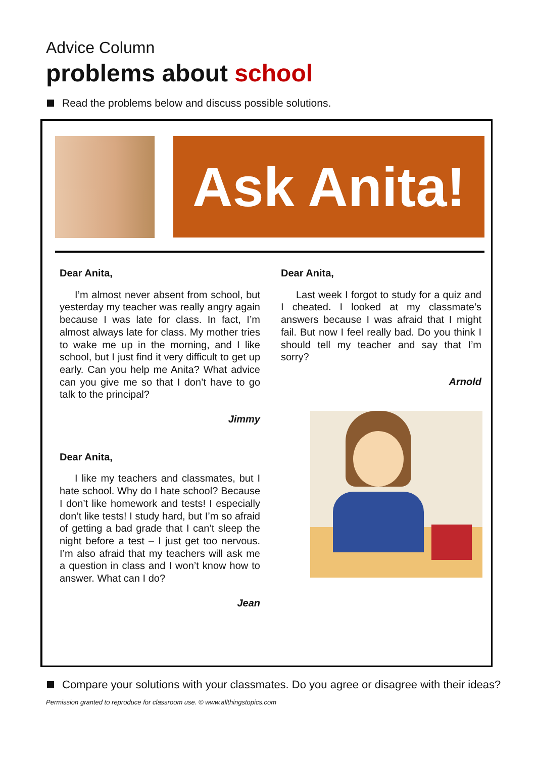Advice Column
problems about school
Read the problems below and discuss possible solutions.
Ask Anita!
Dear Anita,
I’m almost never absent from school, but yesterday my teacher was really angry again because I was late for class. In fact, I’m almost always late for class. My mother tries to wake me up in the morning, and I like school, but I just find it very difficult to get up early. Can you help me Anita? What advice can you give me so that I don’t have to go talk to the principal?
Jimmy
Dear Anita,
I like my teachers and classmates, but I hate school. Why do I hate school? Because I don’t like homework and tests! I especially don’t like tests! I study hard, but I’m so afraid of getting a bad grade that I can’t sleep the night before a test – I just get too nervous. I’m also afraid that my teachers will ask me a question in class and I won’t know how to answer. What can I do?
Jean
Dear Anita,
Last week I forgot to study for a quiz and I cheated. I looked at my classmate’s answers because I was afraid that I might fail. But now I feel really bad. Do you think I should tell my teacher and say that I’m sorry?
Arnold
Compare your solutions with your classmates. Do you agree or disagree with their ideas?
Permission granted to reproduce for classroom use. © www.allthingstopics.com